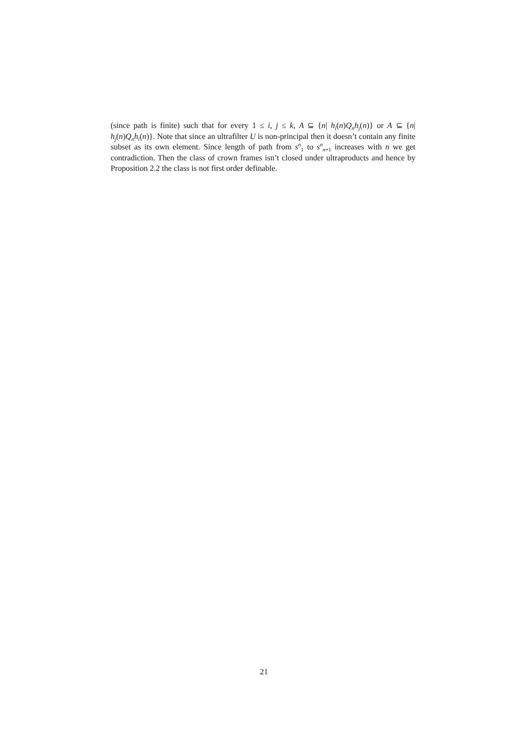(since path is finite) such that for every 1 ≤ i, j ≤ k, A ⊆ {n| h<sub>i</sub>(n)Q<sub>n</sub>h<sub>j</sub>(n)} or A ⊆ {n| h<sub>j</sub>(n)Q<sub>n</sub>h<sub>i</sub>(n)}. Note that since an ultrafilter U is non-principal then it doesn’t contain any finite subset as its own element. Since length of path from s<sup>n</sup><sub>1</sub> to s<sup>n</sup><sub>n+1</sub> increases with n we get contradiction. Then the class of crown frames isn’t closed under ultraproducts and hence by Proposition 2.2 the class is not first order definable.
21